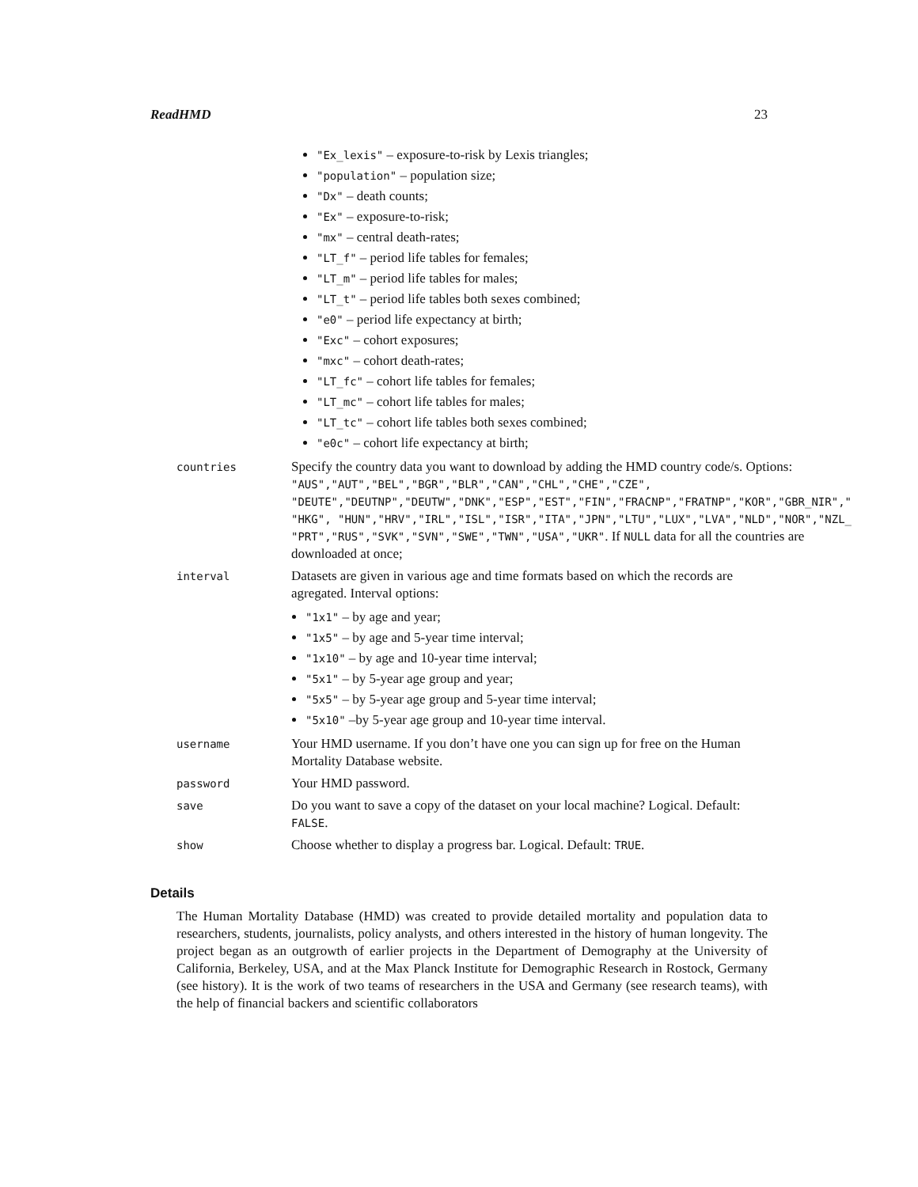ReadHMD 23
"Ex_lexis" – exposure-to-risk by Lexis triangles;
"population" – population size;
"Dx" – death counts;
"Ex" – exposure-to-risk;
"mx" – central death-rates;
"LT_f" – period life tables for females;
"LT_m" – period life tables for males;
"LT_t" – period life tables both sexes combined;
"e0" – period life expectancy at birth;
"Exc" – cohort exposures;
"mxc" – cohort death-rates;
"LT_fc" – cohort life tables for females;
"LT_mc" – cohort life tables for males;
"LT_tc" – cohort life tables both sexes combined;
"e0c" – cohort life expectancy at birth;
countries
Specify the country data you want to download by adding the HMD country code/s. Options: "AUS","AUT","BEL","BGR","BLR","CAN","CHL","CHE","CZE",
"DEUTE","DEUTNP","DEUTW","DNK","ESP","EST","FIN","FRACNP","FRATNP","KOR","GBR_NIR","
"HKG", "HUN","HRV","IRL","ISL","ISR","ITA","JPN","LTU","LUX","LVA","NLD","NOR","NZL_
"PRT","RUS","SVK","SVN","SWE","TWN","USA","UKR". If NULL data for all the countries are downloaded at once;
interval
Datasets are given in various age and time formats based on which the records are agregated. Interval options:
"1x1" – by age and year;
"1x5" – by age and 5-year time interval;
"1x10" – by age and 10-year time interval;
"5x1" – by 5-year age group and year;
"5x5" – by 5-year age group and 5-year time interval;
"5x10" –by 5-year age group and 10-year time interval.
username
Your HMD username. If you don’t have one you can sign up for free on the Human Mortality Database website.
password
Your HMD password.
save
Do you want to save a copy of the dataset on your local machine? Logical. Default: FALSE.
show
Choose whether to display a progress bar. Logical. Default: TRUE.
Details
The Human Mortality Database (HMD) was created to provide detailed mortality and population data to researchers, students, journalists, policy analysts, and others interested in the history of human longevity. The project began as an outgrowth of earlier projects in the Department of Demography at the University of California, Berkeley, USA, and at the Max Planck Institute for Demographic Research in Rostock, Germany (see history). It is the work of two teams of researchers in the USA and Germany (see research teams), with the help of financial backers and scientific collaborators